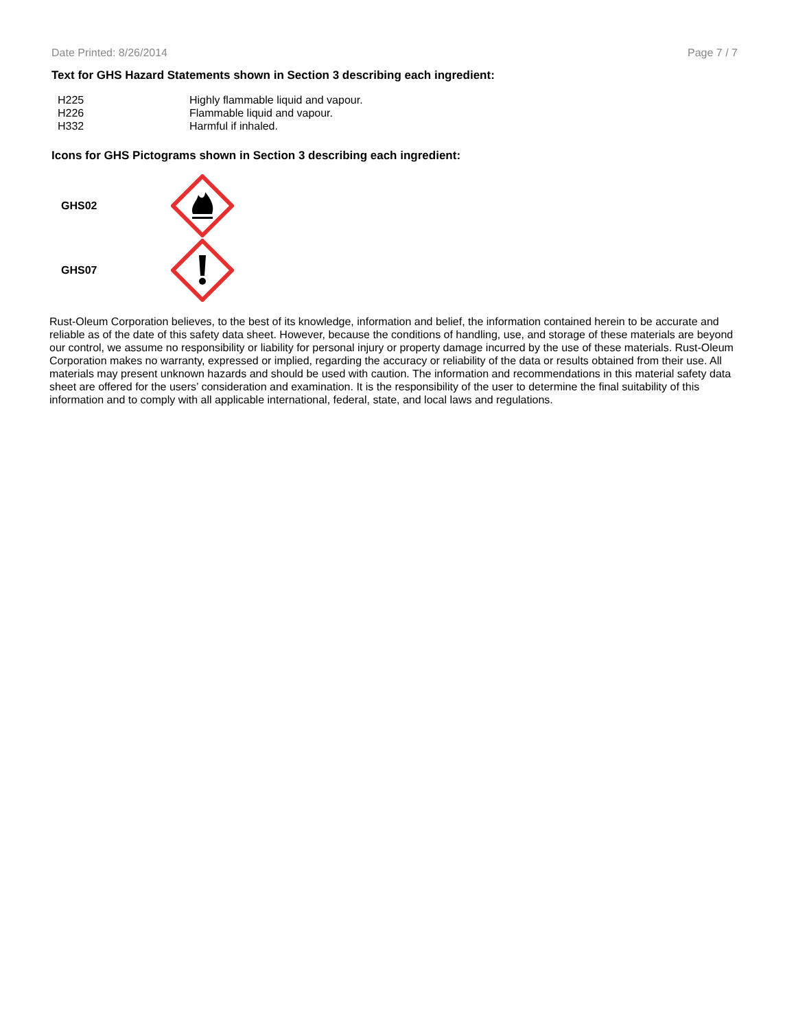Date Printed: 8/26/2014 Page 7 / 7
Text for GHS Hazard Statements shown in Section 3 describing each ingredient:
| H225 | Highly flammable liquid and vapour. |
| H226 | Flammable liquid and vapour. |
| H332 | Harmful if inhaled. |
Icons for GHS Pictograms shown in Section 3 describing each ingredient:
GHS02
GHS07
Rust-Oleum Corporation believes, to the best of its knowledge, information and belief, the information contained herein to be accurate and reliable as of the date of this safety data sheet. However, because the conditions of handling, use, and storage of these materials are beyond our control, we assume no responsibility or liability for personal injury or property damage incurred by the use of these materials. Rust-Oleum Corporation makes no warranty, expressed or implied, regarding the accuracy or reliability of the data or results obtained from their use. All materials may present unknown hazards and should be used with caution. The information and recommendations in this material safety data sheet are offered for the users’ consideration and examination. It is the responsibility of the user to determine the final suitability of this information and to comply with all applicable international, federal, state, and local laws and regulations.